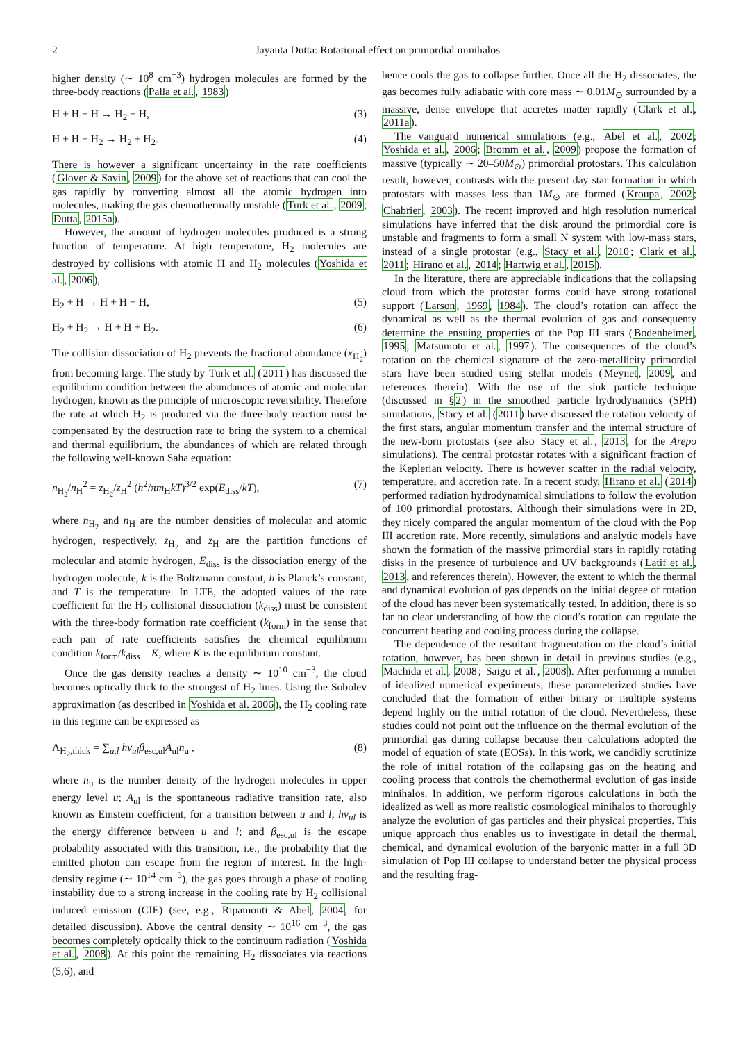2 Jayanta Dutta: Rotational effect on primordial minihalos
higher density (∼ 10<sup>8</sup> cm<sup>−3</sup>) hydrogen molecules are formed by the three-body reactions (Palla et al., 1983)
H + H + H → H<sub>2</sub> + H, (3)
H + H + H<sub>2</sub> → H<sub>2</sub> + H<sub>2</sub>. (4)
There is however a significant uncertainty in the rate coefficients (Glover & Savin, 2009) for the above set of reactions that can cool the gas rapidly by converting almost all the atomic hydrogen into molecules, making the gas chemothermally unstable (Turk et al., 2009; Dutta, 2015a).
However, the amount of hydrogen molecules produced is a strong function of temperature. At high temperature, H<sub>2</sub> molecules are destroyed by collisions with atomic H and H<sub>2</sub> molecules (Yoshida et al., 2006),
H<sub>2</sub> + H → H + H + H, (5)
H<sub>2</sub> + H<sub>2</sub> → H + H + H<sub>2</sub>. (6)
The collision dissociation of H<sub>2</sub> prevents the fractional abundance (x<sub>H<sub>2</sub></sub>) from becoming large. The study by Turk et al. (2011) has discussed the equilibrium condition between the abundances of atomic and molecular hydrogen, known as the principle of microscopic reversibility. Therefore the rate at which H<sub>2</sub> is produced via the three-body reaction must be compensated by the destruction rate to bring the system to a chemical and thermal equilibrium, the abundances of which are related through the following well-known Saha equation:
n<sub>H<sub>2</sub></sub>/n<sub>H</sub><sup>2</sup> = z<sub>H<sub>2</sub></sub>/z<sub>H</sub><sup>2</sup> (h<sup>2</sup>/πm<sub>H</sub>kT)<sup>3/2</sup> exp(E<sub>diss</sub>/kT), (7)
where n<sub>H<sub>2</sub></sub> and n<sub>H</sub> are the number densities of molecular and atomic hydrogen, respectively, z<sub>H<sub>2</sub></sub> and z<sub>H</sub> are the partition functions of molecular and atomic hydrogen, E<sub>diss</sub> is the dissociation energy of the hydrogen molecule, k is the Boltzmann constant, h is Planck’s constant, and T is the temperature. In LTE, the adopted values of the rate coefficient for the H<sub>2</sub> collisional dissociation (k<sub>diss</sub>) must be consistent with the three-body formation rate coefficient (k<sub>form</sub>) in the sense that each pair of rate coefficients satisfies the chemical equilibrium condition k<sub>form</sub>/k<sub>diss</sub> = K, where K is the equilibrium constant.
Once the gas density reaches a density ∼ 10<sup>10</sup> cm<sup>−3</sup>, the cloud becomes optically thick to the strongest of H<sub>2</sub> lines. Using the Sobolev approximation (as described in Yoshida et al. 2006), the H<sub>2</sub> cooling rate in this regime can be expressed as
Λ<sub>H<sub>2</sub>,thick</sub> = ∑<sub>u,l</sub> hν<sub>ul</sub>β<sub>esc,ul</sub>A<sub>ul</sub>n<sub>u</sub> , (8)
where n<sub>u</sub> is the number density of the hydrogen molecules in upper energy level u; A<sub>ul</sub> is the spontaneous radiative transition rate, also known as Einstein coefficient, for a transition between u and l; hν<sub>ul</sub> is the energy difference between u and l; and β<sub>esc,ul</sub> is the escape probability associated with this transition, i.e., the probability that the emitted photon can escape from the region of interest. In the high-density regime (∼ 10<sup>14</sup> cm<sup>−3</sup>), the gas goes through a phase of cooling instability due to a strong increase in the cooling rate by H<sub>2</sub> collisional induced emission (CIE) (see, e.g., Ripamonti & Abel, 2004, for detailed discussion). Above the central density ∼ 10<sup>16</sup> cm<sup>−3</sup>, the gas becomes completely optically thick to the continuum radiation (Yoshida et al., 2008). At this point the remaining H<sub>2</sub> dissociates via reactions (5,6), and
hence cools the gas to collapse further. Once all the H<sub>2</sub> dissociates, the gas becomes fully adiabatic with core mass ∼ 0.01M<sub>⊙</sub> surrounded by a massive, dense envelope that accretes matter rapidly (Clark et al., 2011a).
The vanguard numerical simulations (e.g., Abel et al., 2002; Yoshida et al., 2006; Bromm et al., 2009) propose the formation of massive (typically ∼ 20–50M<sub>⊙</sub>) primordial protostars. This calculation result, however, contrasts with the present day star formation in which protostars with masses less than 1M<sub>⊙</sub> are formed (Kroupa, 2002; Chabrier, 2003). The recent improved and high resolution numerical simulations have inferred that the disk around the primordial core is unstable and fragments to form a small N system with low-mass stars, instead of a single protostar (e.g., Stacy et al., 2010; Clark et al., 2011; Hirano et al., 2014; Hartwig et al., 2015).
In the literature, there are appreciable indications that the collapsing cloud from which the protostar forms could have strong rotational support (Larson, 1969, 1984). The cloud’s rotation can affect the dynamical as well as the thermal evolution of gas and consequenty determine the ensuing properties of the Pop III stars (Bodenheimer, 1995; Matsumoto et al., 1997). The consequences of the cloud’s rotation on the chemical signature of the zero-metallicity primordial stars have been studied using stellar models (Meynet, 2009, and references therein). With the use of the sink particle technique (discussed in §2) in the smoothed particle hydrodynamics (SPH) simulations, Stacy et al. (2011) have discussed the rotation velocity of the first stars, angular momentum transfer and the internal structure of the new-born protostars (see also Stacy et al., 2013, for the Arepo simulations). The central protostar rotates with a significant fraction of the Keplerian velocity. There is however scatter in the radial velocity, temperature, and accretion rate. In a recent study, Hirano et al. (2014) performed radiation hydrodynamical simulations to follow the evolution of 100 primordial protostars. Although their simulations were in 2D, they nicely compared the angular momentum of the cloud with the Pop III accretion rate. More recently, simulations and analytic models have shown the formation of the massive primordial stars in rapidly rotating disks in the presence of turbulence and UV backgrounds (Latif et al., 2013, and references therein). However, the extent to which the thermal and dynamical evolution of gas depends on the initial degree of rotation of the cloud has never been systematically tested. In addition, there is so far no clear understanding of how the cloud’s rotation can regulate the concurrent heating and cooling process during the collapse.
The dependence of the resultant fragmentation on the cloud’s initial rotation, however, has been shown in detail in previous studies (e.g., Machida et al., 2008; Saigo et al., 2008). After performing a number of idealized numerical experiments, these parameterized studies have concluded that the formation of either binary or multiple systems depend highly on the initial rotation of the cloud. Nevertheless, these studies could not point out the influence on the thermal evolution of the primordial gas during collapse because their calculations adopted the model of equation of state (EOSs). In this work, we candidly scrutinize the role of initial rotation of the collapsing gas on the heating and cooling process that controls the chemothermal evolution of gas inside minihalos. In addition, we perform rigorous calculations in both the idealized as well as more realistic cosmological minihalos to thoroughly analyze the evolution of gas particles and their physical properties. This unique approach thus enables us to investigate in detail the thermal, chemical, and dynamical evolution of the baryonic matter in a full 3D simulation of Pop III collapse to understand better the physical process and the resulting frag-